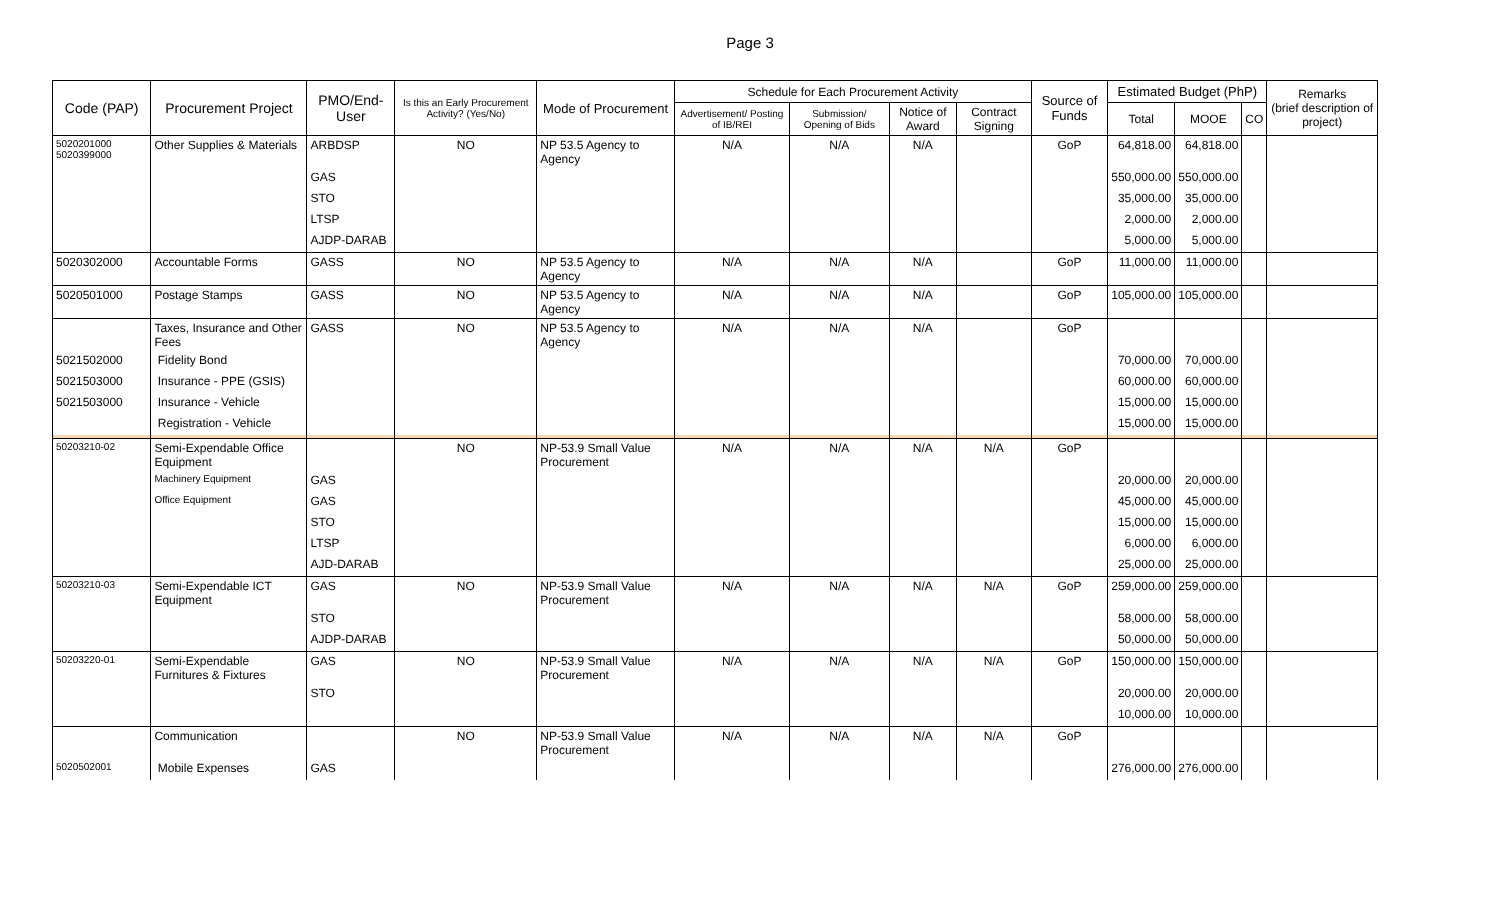Page 3
| Code (PAP) | Procurement Project | PMO/End-User | Is this an Early Procurement Activity? (Yes/No) | Mode of Procurement | Schedule for Each Procurement Activity | | | | Source of Funds | Estimated Budget (PhP) | | | Remarks (brief description of project) |
| --- | --- | --- | --- | --- | --- | --- | --- | --- | --- | --- | --- | --- | --- |
| | | | | | Advertisement/ Posting of IB/REI | Submission/ Opening of Bids | Notice of Award | Contract Signing | | Total | MOOE | CO | |
| 5020201000 5020399000 | Other Supplies & Materials | ARBDSP | NO | NP 53.5 Agency to Agency | N/A | N/A | N/A | | GoP | 64,818.00 | 64,818.00 | | |
| | | GAS | | | | | | | | 550,000.00 | 550,000.00 | | |
| | | STO | | | | | | | | 35,000.00 | 35,000.00 | | |
| | | LTSP | | | | | | | | 2,000.00 | 2,000.00 | | |
| | | AJDP-DARAB | | | | | | | | 5,000.00 | 5,000.00 | | |
| 5020302000 | Accountable Forms | GASS | NO | NP 53.5 Agency to Agency | N/A | N/A | N/A | | GoP | 11,000.00 | 11,000.00 | | |
| 5020501000 | Postage Stamps | GASS | NO | NP 53.5 Agency to Agency | N/A | N/A | N/A | | GoP | 105,000.00 | 105,000.00 | | |
| | Taxes, Insurance and Other Fees | GASS | NO | NP 53.5 Agency to Agency | N/A | N/A | N/A | | GoP | | | | |
| 5021502000 | Fidelity Bond | | | | | | | | | 70,000.00 | 70,000.00 | | |
| 5021503000 | Insurance - PPE (GSIS) | | | | | | | | | 60,000.00 | 60,000.00 | | |
| 5021503000 | Insurance - Vehicle | | | | | | | | | 15,000.00 | 15,000.00 | | |
| | Registration - Vehicle | | | | | | | | | 15,000.00 | 15,000.00 | | |
| 50203210-02 | Semi-Expendable Office Equipment | | NO | NP-53.9 Small Value Procurement | N/A | N/A | N/A | N/A | GoP | | | | |
| | Machinery Equipment | GAS | | | | | | | | 20,000.00 | 20,000.00 | | |
| | Office Equipment | GAS | | | | | | | | 45,000.00 | 45,000.00 | | |
| | | STO | | | | | | | | 15,000.00 | 15,000.00 | | |
| | | LTSP | | | | | | | | 6,000.00 | 6,000.00 | | |
| | | AJD-DARAB | | | | | | | | 25,000.00 | 25,000.00 | | |
| 50203210-03 | Semi-Expendable ICT Equipment | GAS | NO | NP-53.9 Small Value Procurement | N/A | N/A | N/A | N/A | GoP | 259,000.00 | 259,000.00 | | |
| | | STO | | | | | | | | 58,000.00 | 58,000.00 | | |
| | | AJDP-DARAB | | | | | | | | 50,000.00 | 50,000.00 | | |
| 50203220-01 | Semi-Expendable Furnitures & Fixtures | GAS | NO | NP-53.9 Small Value Procurement | N/A | N/A | N/A | N/A | GoP | 150,000.00 | 150,000.00 | | |
| | | STO | | | | | | | | 20,000.00 | 20,000.00 | | |
| | | | | | | | | | | 10,000.00 | 10,000.00 | | |
| | Communication | | NO | NP-53.9 Small Value Procurement | N/A | N/A | N/A | N/A | GoP | | | | |
| 5020502001 | Mobile Expenses | GAS | | | | | | | | 276,000.00 | 276,000.00 | | |